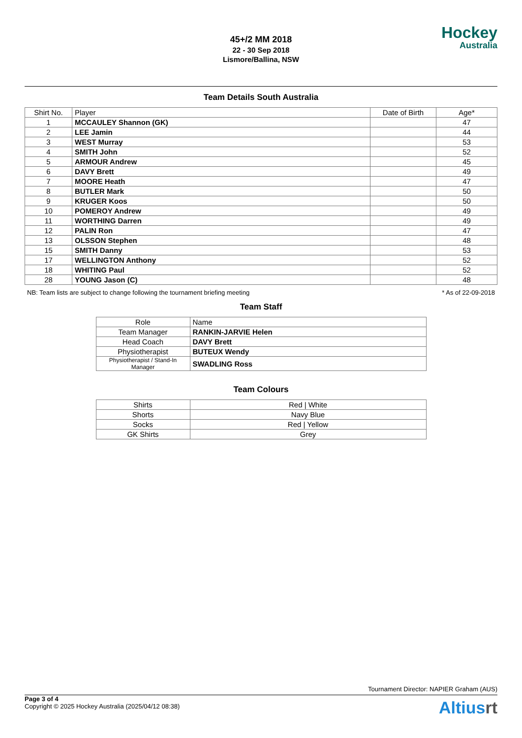45+/2 MM 2018
22 - 30 Sep 2018
Lismore/Ballina, NSW
Hockey
Australia
Team Details South Australia
| Shirt No. | Player | Date of Birth | Age* |
| --- | --- | --- | --- |
| 1 | MCCAULEY Shannon (GK) | | 47 |
| 2 | LEE Jamin | | 44 |
| 3 | WEST Murray | | 53 |
| 4 | SMITH John | | 52 |
| 5 | ARMOUR Andrew | | 45 |
| 6 | DAVY Brett | | 49 |
| 7 | MOORE Heath | | 47 |
| 8 | BUTLER Mark | | 50 |
| 9 | KRUGER Koos | | 50 |
| 10 | POMEROY Andrew | | 49 |
| 11 | WORTHING Darren | | 49 |
| 12 | PALIN Ron | | 47 |
| 13 | OLSSON Stephen | | 48 |
| 15 | SMITH Danny | | 53 |
| 17 | WELLINGTON Anthony | | 52 |
| 18 | WHITING Paul | | 52 |
| 28 | YOUNG Jason (C) | | 48 |
NB: Team lists are subject to change following the tournament briefing meeting * As of 22-09-2018
Team Staff
| Role | Name |
| --- | --- |
| Team Manager | RANKIN-JARVIE Helen |
| Head Coach | DAVY Brett |
| Physiotherapist | BUTEUX Wendy |
| Physiotherapist / Stand-In Manager | SWADLING Ross |
Team Colours
| Shirts | Red / White |
| Shorts | Navy Blue |
| Socks | Red / Yellow |
| GK Shirts | Grey |
Tournament Director: NAPIER Graham (AUS)
Page 3 of 4
Copyright © 2025 Hockey Australia (2025/04/12 08:38)
Altiusrt